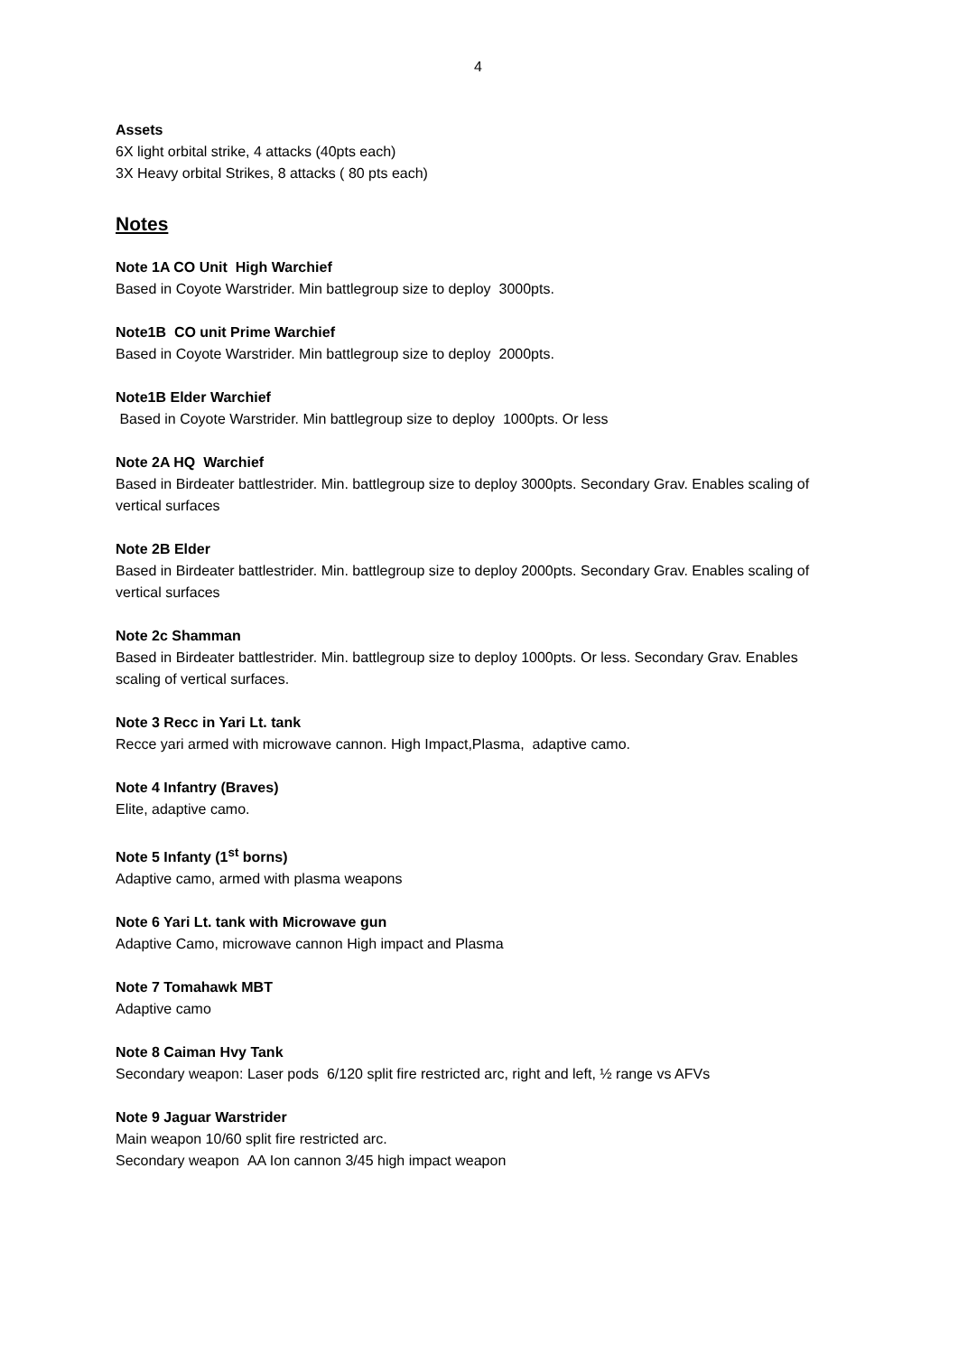4
Assets
6X light orbital strike, 4 attacks (40pts each)
3X Heavy orbital Strikes, 8 attacks ( 80 pts each)
Notes
Note 1A CO Unit High Warchief
Based in Coyote Warstrider. Min battlegroup size to deploy 3000pts.
Note1B CO unit Prime Warchief
Based in Coyote Warstrider. Min battlegroup size to deploy 2000pts.
Note1B Elder Warchief
Based in Coyote Warstrider. Min battlegroup size to deploy 1000pts. Or less
Note 2A HQ Warchief
Based in Birdeater battlestrider. Min. battlegroup size to deploy 3000pts. Secondary Grav. Enables scaling of vertical surfaces
Note 2B Elder
Based in Birdeater battlestrider. Min. battlegroup size to deploy 2000pts. Secondary Grav. Enables scaling of vertical surfaces
Note 2c Shamman
Based in Birdeater battlestrider. Min. battlegroup size to deploy 1000pts. Or less. Secondary Grav. Enables scaling of vertical surfaces.
Note 3 Recc in Yari Lt. tank
Recce yari armed with microwave cannon. High Impact,Plasma, adaptive camo.
Note 4 Infantry (Braves)
Elite, adaptive camo.
Note 5 Infanty (1<sup>st</sup> borns)
Adaptive camo, armed with plasma weapons
Note 6 Yari Lt. tank with Microwave gun
Adaptive Camo, microwave cannon High impact and Plasma
Note 7 Tomahawk MBT
Adaptive camo
Note 8 Caiman Hvy Tank
Secondary weapon: Laser pods 6/120 split fire restricted arc, right and left, ½ range vs AFVs
Note 9 Jaguar Warstrider
Main weapon 10/60 split fire restricted arc.
Secondary weapon AA Ion cannon 3/45 high impact weapon